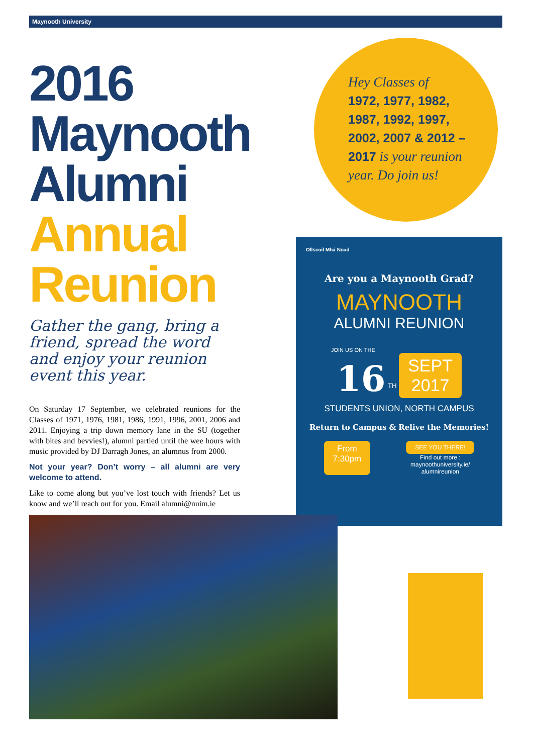Maynooth University
2016
Maynooth
Alumni
Annual
Reunion
Gather the gang, bring a friend, spread the word and enjoy your reunion event this year.
On Saturday 17 September, we celebrated reunions for the Classes of 1971, 1976, 1981, 1986, 1991, 1996, 2001, 2006 and 2011. Enjoying a trip down memory lane in the SU (together with bites and bevvies!), alumni partied until the wee hours with music provided by DJ Darragh Jones, an alumnus from 2000.
Not your year? Don’t worry – all alumni are very welcome to attend.
Like to come along but you’ve lost touch with friends? Let us know and we’ll reach out for you. Email alumni@nuim.ie
Hey Classes of
1972, 1977, 1982, 1987, 1992, 1997, 2002, 2007 & 2012 – 2017 is your reunion year. Do join us!
Ollscoil Mhá Nuad
Are you a Maynooth Grad?
MAYNOOTH
ALUMNI REUNION
JOIN US ON THE
16 <sup>TH</sup> SEPT
2017
STUDENTS UNION, NORTH CAMPUS
Return to Campus & Relive the Memories!
From
7:30pm SEE YOU THERE!
Find out more :
maynoothuniversity.ie/
alumnireunion